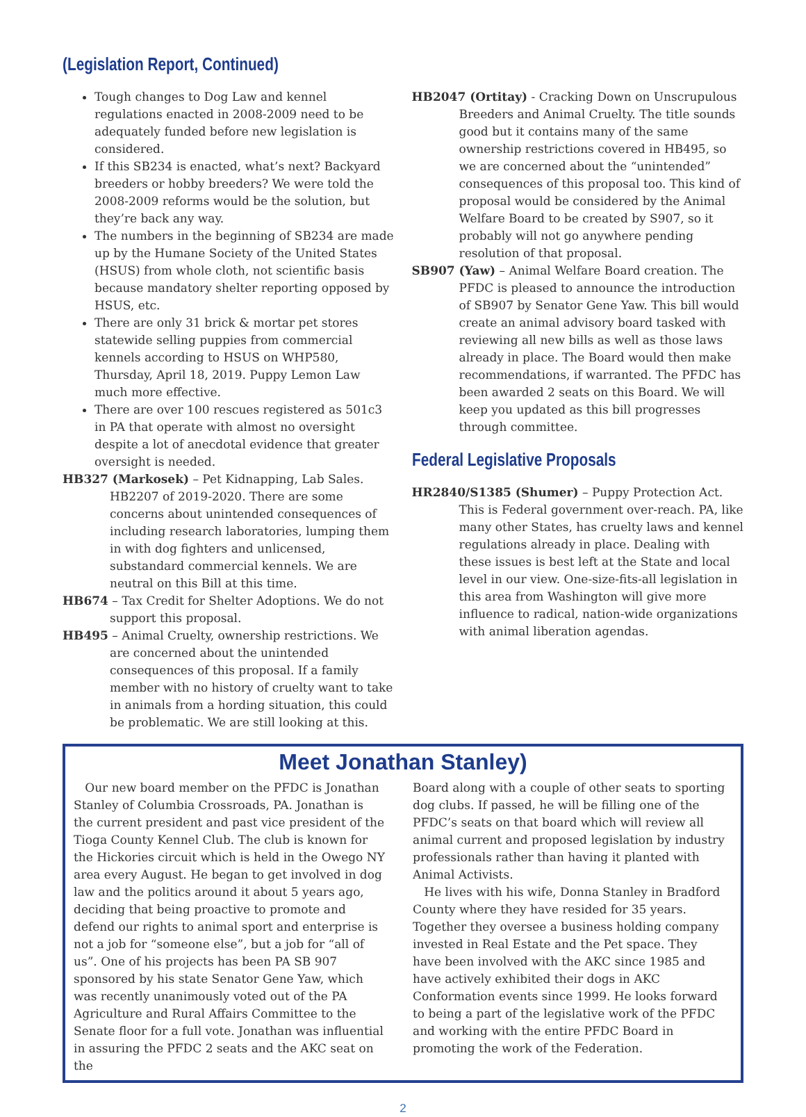(Legislation Report, Continued)
Tough changes to Dog Law and kennel regulations enacted in 2008-2009 need to be adequately funded before new legislation is considered.
If this SB234 is enacted, what’s next? Backyard breeders or hobby breeders? We were told the 2008-2009 reforms would be the solution, but they’re back any way.
The numbers in the beginning of SB234 are made up by the Humane Society of the United States (HSUS) from whole cloth, not scientific basis because mandatory shelter reporting opposed by HSUS, etc.
There are only 31 brick & mortar pet stores statewide selling puppies from commercial kennels according to HSUS on WHP580, Thursday, April 18, 2019. Puppy Lemon Law much more effective.
There are over 100 rescues registered as 501c3 in PA that operate with almost no oversight despite a lot of anecdotal evidence that greater oversight is needed.
HB327 (Markosek) – Pet Kidnapping, Lab Sales. HB2207 of 2019-2020. There are some concerns about unintended consequences of including research laboratories, lumping them in with dog fighters and unlicensed, substandard commercial kennels. We are neutral on this Bill at this time.
HB674 – Tax Credit for Shelter Adoptions. We do not support this proposal.
HB495 – Animal Cruelty, ownership restrictions. We are concerned about the unintended consequences of this proposal. If a family member with no history of cruelty want to take in animals from a hording situation, this could be problematic. We are still looking at this.
HB2047 (Ortitay) - Cracking Down on Unscrupulous Breeders and Animal Cruelty. The title sounds good but it contains many of the same ownership restrictions covered in HB495, so we are concerned about the “unintended” consequences of this proposal too. This kind of proposal would be considered by the Animal Welfare Board to be created by S907, so it probably will not go anywhere pending resolution of that proposal.
SB907 (Yaw) – Animal Welfare Board creation. The PFDC is pleased to announce the introduction of SB907 by Senator Gene Yaw. This bill would create an animal advisory board tasked with reviewing all new bills as well as those laws already in place. The Board would then make recommendations, if warranted. The PFDC has been awarded 2 seats on this Board. We will keep you updated as this bill progresses through committee.
Federal Legislative Proposals
HR2840/S1385 (Shumer) – Puppy Protection Act. This is Federal government over-reach. PA, like many other States, has cruelty laws and kennel regulations already in place. Dealing with these issues is best left at the State and local level in our view. One-size-fits-all legislation in this area from Washington will give more influence to radical, nation-wide organizations with animal liberation agendas.
Meet Jonathan Stanley)
Our new board member on the PFDC is Jonathan Stanley of Columbia Crossroads, PA. Jonathan is the current president and past vice president of the Tioga County Kennel Club. The club is known for the Hickories circuit which is held in the Owego NY area every August. He began to get involved in dog law and the politics around it about 5 years ago, deciding that being proactive to promote and defend our rights to animal sport and enterprise is not a job for “someone else”, but a job for “all of us”. One of his projects has been PA SB 907 sponsored by his state Senator Gene Yaw, which was recently unanimously voted out of the PA Agriculture and Rural Affairs Committee to the Senate floor for a full vote. Jonathan was influential in assuring the PFDC 2 seats and the AKC seat on the
Board along with a couple of other seats to sporting dog clubs. If passed, he will be filling one of the PFDC’s seats on that board which will review all animal current and proposed legislation by industry professionals rather than having it planted with Animal Activists.
He lives with his wife, Donna Stanley in Bradford County where they have resided for 35 years. Together they oversee a business holding company invested in Real Estate and the Pet space. They have been involved with the AKC since 1985 and have actively exhibited their dogs in AKC Conformation events since 1999. He looks forward to being a part of the legislative work of the PFDC and working with the entire PFDC Board in promoting the work of the Federation.
2